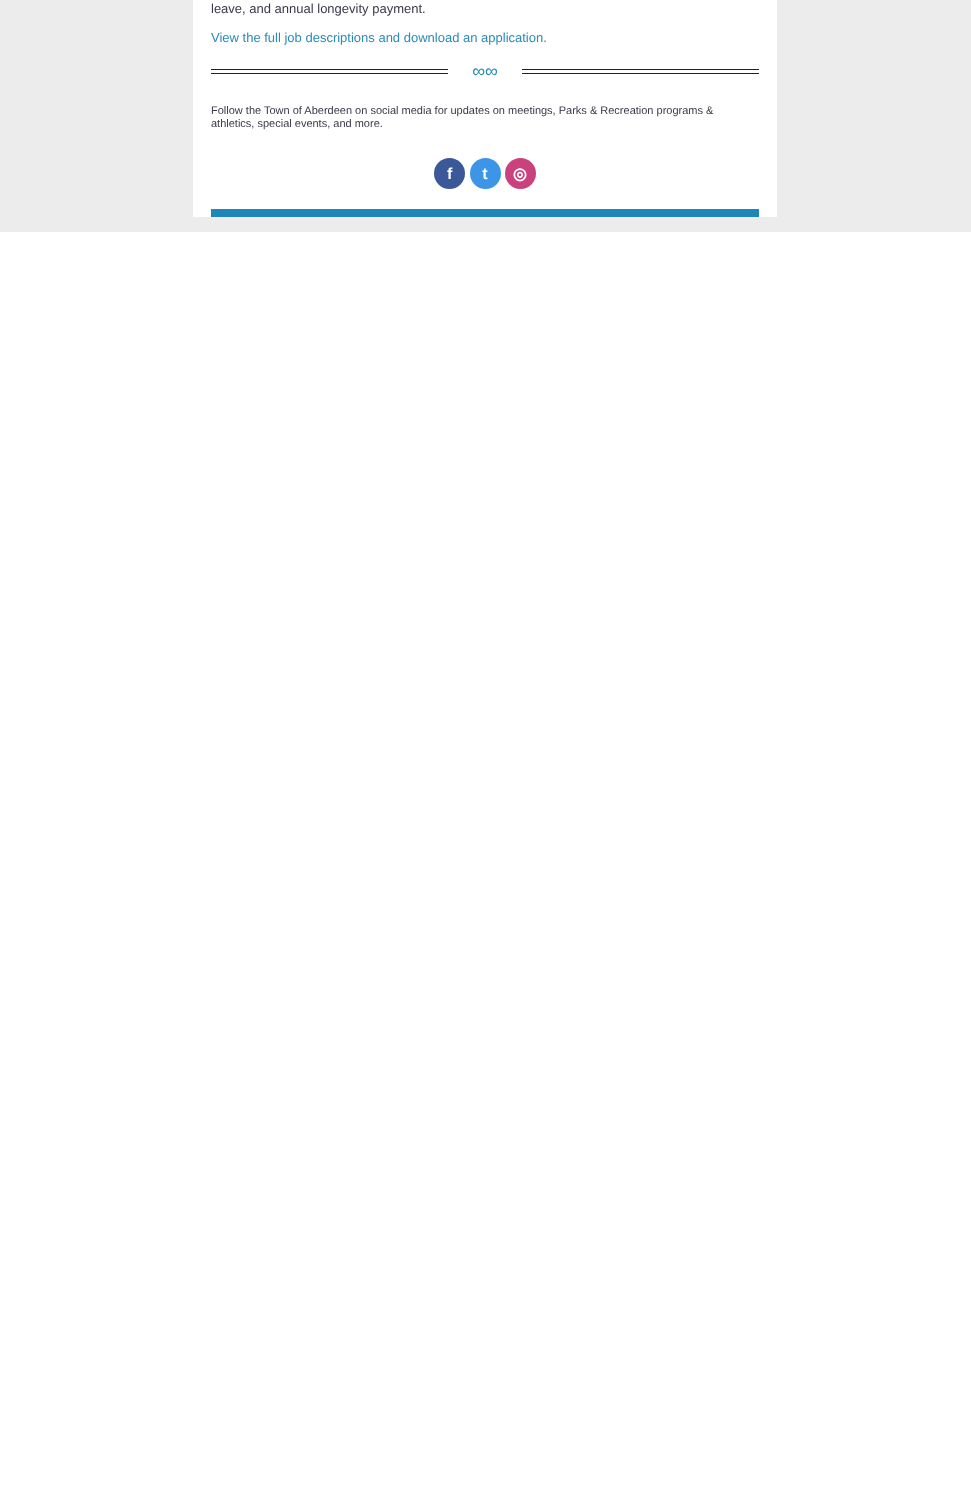leave, and annual longevity payment.
View the full job descriptions and download an application.
∞∞
Follow the Town of Aberdeen on social media for updates on meetings, Parks & Recreation programs & athletics, special events, and more.
f t ◎